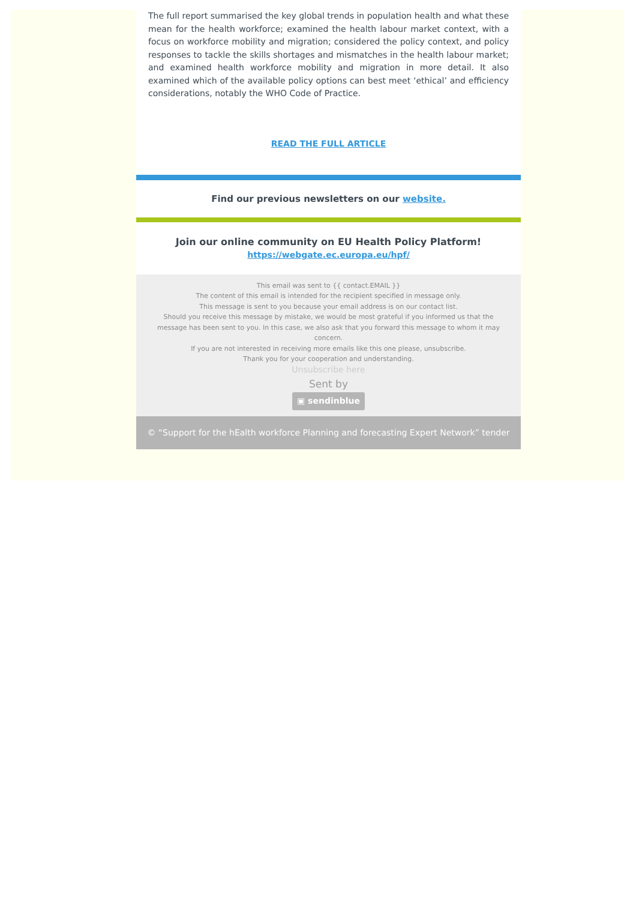The full report summarised the key global trends in population health and what these mean for the health workforce; examined the health labour market context, with a focus on workforce mobility and migration; considered the policy context, and policy responses to tackle the skills shortages and mismatches in the health labour market; and examined health workforce mobility and migration in more detail. It also examined which of the available policy options can best meet ‘ethical’ and efficiency considerations, notably the WHO Code of Practice.
READ THE FULL ARTICLE
Find our previous newsletters on our website.
Join our online community on EU Health Policy Platform!
https://webgate.ec.europa.eu/hpf/
This email was sent to {{ contact.EMAIL }}
The content of this email is intended for the recipient specified in message only.
This message is sent to you because your email address is on our contact list.
Should you receive this message by mistake, we would be most grateful if you informed us that the message has been sent to you. In this case, we also ask that you forward this message to whom it may concern.
If you are not interested in receiving more emails like this one please, unsubscribe.
Thank you for your cooperation and understanding.
Unsubscribe here
Sent by
▣ sendinblue
© “Support for the hEalth workforce Planning and forecasting Expert Network” tender